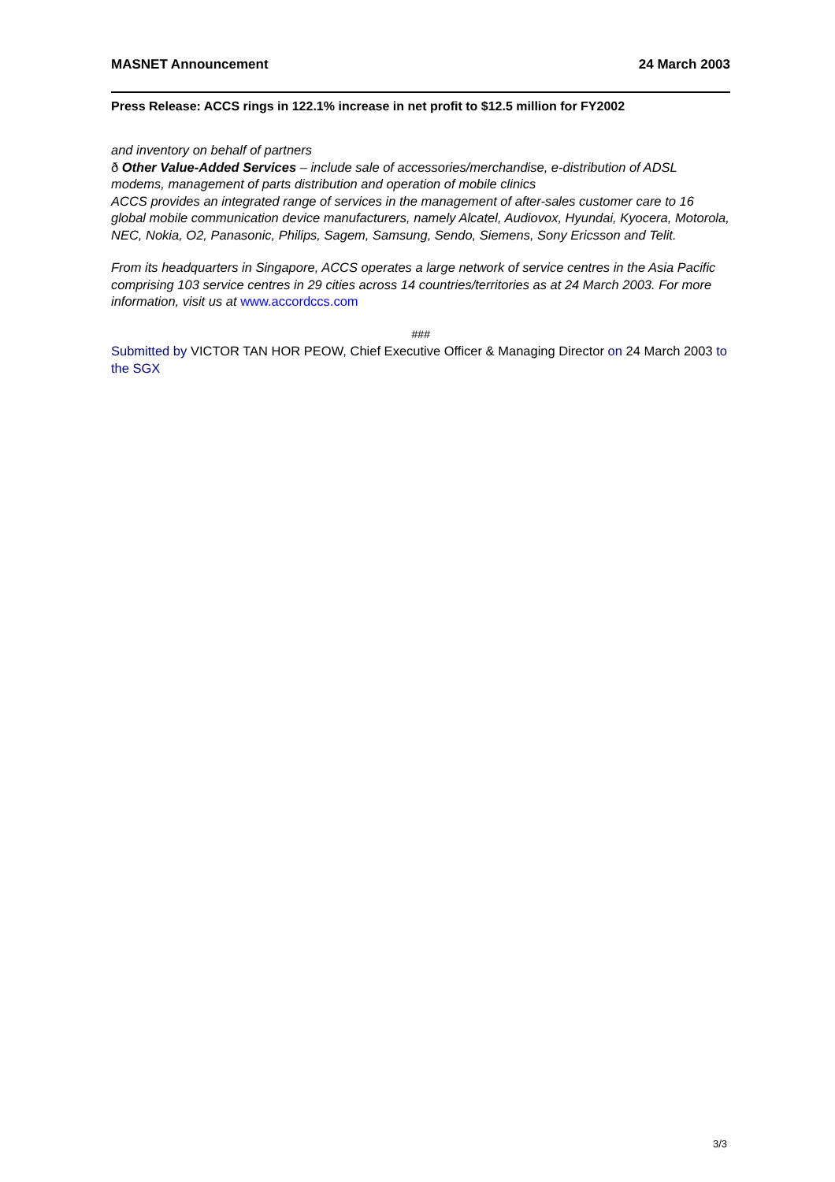MASNET Announcement 24 March 2003
Press Release: ACCS rings in 122.1% increase in net profit to $12.5 million for FY2002
and inventory on behalf of partners
ð Other Value-Added Services – include sale of accessories/merchandise, e-distribution of ADSL modems, management of parts distribution and operation of mobile clinics
ACCS provides an integrated range of services in the management of after-sales customer care to 16 global mobile communication device manufacturers, namely Alcatel, Audiovox, Hyundai, Kyocera, Motorola, NEC, Nokia, O2, Panasonic, Philips, Sagem, Samsung, Sendo, Siemens, Sony Ericsson and Telit.
From its headquarters in Singapore, ACCS operates a large network of service centres in the Asia Pacific comprising 103 service centres in 29 cities across 14 countries/territories as at 24 March 2003. For more information, visit us at www.accordccs.com
###
Submitted by VICTOR TAN HOR PEOW, Chief Executive Officer & Managing Director on 24 March 2003 to the SGX
3/3